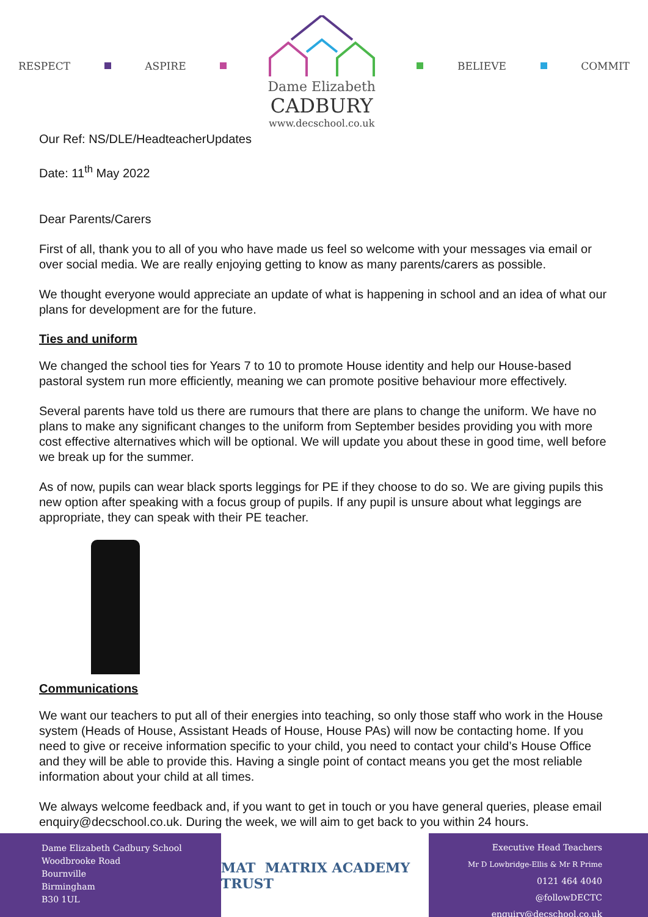RESPECT ASPIRE
Dame Elizabeth
CADBURY
www.decschool.co.uk
BELIEVE COMMIT
Our Ref: NS/DLE/HeadteacherUpdates
Date: 11<sup>th</sup> May 2022
Dear Parents/Carers
First of all, thank you to all of you who have made us feel so welcome with your messages via email or over social media. We are really enjoying getting to know as many parents/carers as possible.
We thought everyone would appreciate an update of what is happening in school and an idea of what our plans for development are for the future.
Ties and uniform
We changed the school ties for Years 7 to 10 to promote House identity and help our House-based pastoral system run more efficiently, meaning we can promote positive behaviour more effectively.
Several parents have told us there are rumours that there are plans to change the uniform. We have no plans to make any significant changes to the uniform from September besides providing you with more cost effective alternatives which will be optional. We will update you about these in good time, well before we break up for the summer.
As of now, pupils can wear black sports leggings for PE if they choose to do so. We are giving pupils this new option after speaking with a focus group of pupils. If any pupil is unsure about what leggings are appropriate, they can speak with their PE teacher.
Communications
We want our teachers to put all of their energies into teaching, so only those staff who work in the House system (Heads of House, Assistant Heads of House, House PAs) will now be contacting home. If you need to give or receive information specific to your child, you need to contact your child’s House Office and they will be able to provide this. Having a single point of contact means you get the most reliable information about your child at all times.
We always welcome feedback and, if you want to get in touch or you have general queries, please email enquiry@decschool.co.uk. During the week, we will aim to get back to you within 24 hours.
Dame Elizabeth Cadbury School
Woodbrooke Road
Bournville
Birmingham
B30 1UL
MAT MATRIX ACADEMY TRUST
Executive Head Teachers
Mr D Lowbridge-Ellis & Mr R Prime
0121 464 4040
@followDECTC
enquiry@decschool.co.uk